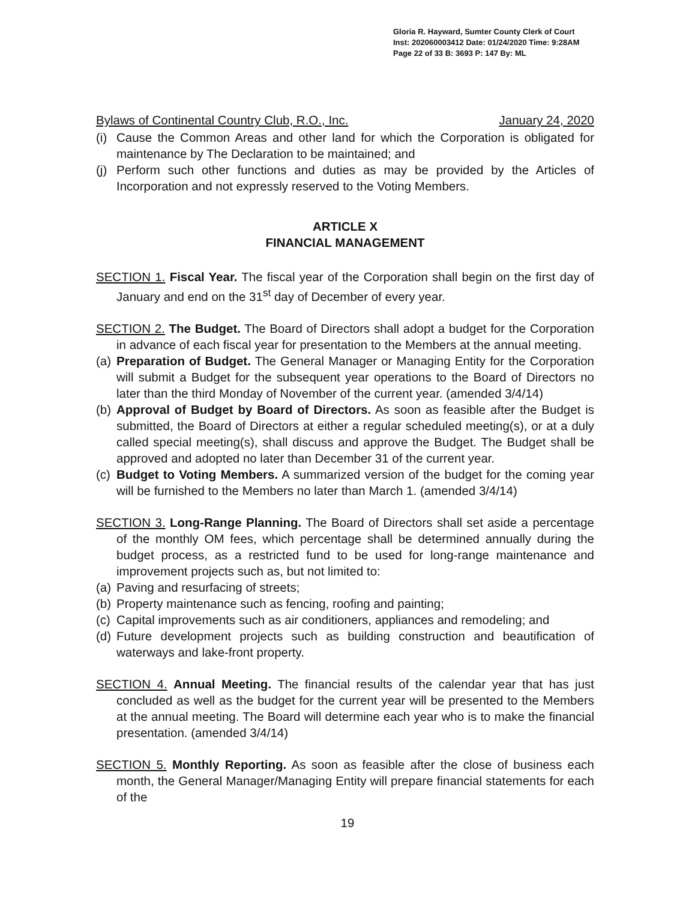Gloria R. Hayward, Sumter County Clerk of Court
Inst: 202060003412 Date: 01/24/2020 Time: 9:28AM
Page 22 of 33 B: 3693 P: 147 By: ML
Bylaws of Continental Country Club, R.O., Inc. January 24, 2020
(i) Cause the Common Areas and other land for which the Corporation is obligated for maintenance by The Declaration to be maintained; and
(j) Perform such other functions and duties as may be provided by the Articles of Incorporation and not expressly reserved to the Voting Members.
ARTICLE X
FINANCIAL MANAGEMENT
SECTION 1. Fiscal Year. The fiscal year of the Corporation shall begin on the first day of January and end on the 31<sup>st</sup> day of December of every year.
SECTION 2. The Budget. The Board of Directors shall adopt a budget for the Corporation in advance of each fiscal year for presentation to the Members at the annual meeting.
(a) Preparation of Budget. The General Manager or Managing Entity for the Corporation will submit a Budget for the subsequent year operations to the Board of Directors no later than the third Monday of November of the current year. (amended 3/4/14)
(b) Approval of Budget by Board of Directors. As soon as feasible after the Budget is submitted, the Board of Directors at either a regular scheduled meeting(s), or at a duly called special meeting(s), shall discuss and approve the Budget. The Budget shall be approved and adopted no later than December 31 of the current year.
(c) Budget to Voting Members. A summarized version of the budget for the coming year will be furnished to the Members no later than March 1. (amended 3/4/14)
SECTION 3. Long-Range Planning. The Board of Directors shall set aside a percentage of the monthly OM fees, which percentage shall be determined annually during the budget process, as a restricted fund to be used for long-range maintenance and improvement projects such as, but not limited to:
(a) Paving and resurfacing of streets;
(b) Property maintenance such as fencing, roofing and painting;
(c) Capital improvements such as air conditioners, appliances and remodeling; and
(d) Future development projects such as building construction and beautification of waterways and lake-front property.
SECTION 4. Annual Meeting. The financial results of the calendar year that has just concluded as well as the budget for the current year will be presented to the Members at the annual meeting. The Board will determine each year who is to make the financial presentation. (amended 3/4/14)
SECTION 5. Monthly Reporting. As soon as feasible after the close of business each month, the General Manager/Managing Entity will prepare financial statements for each of the
19